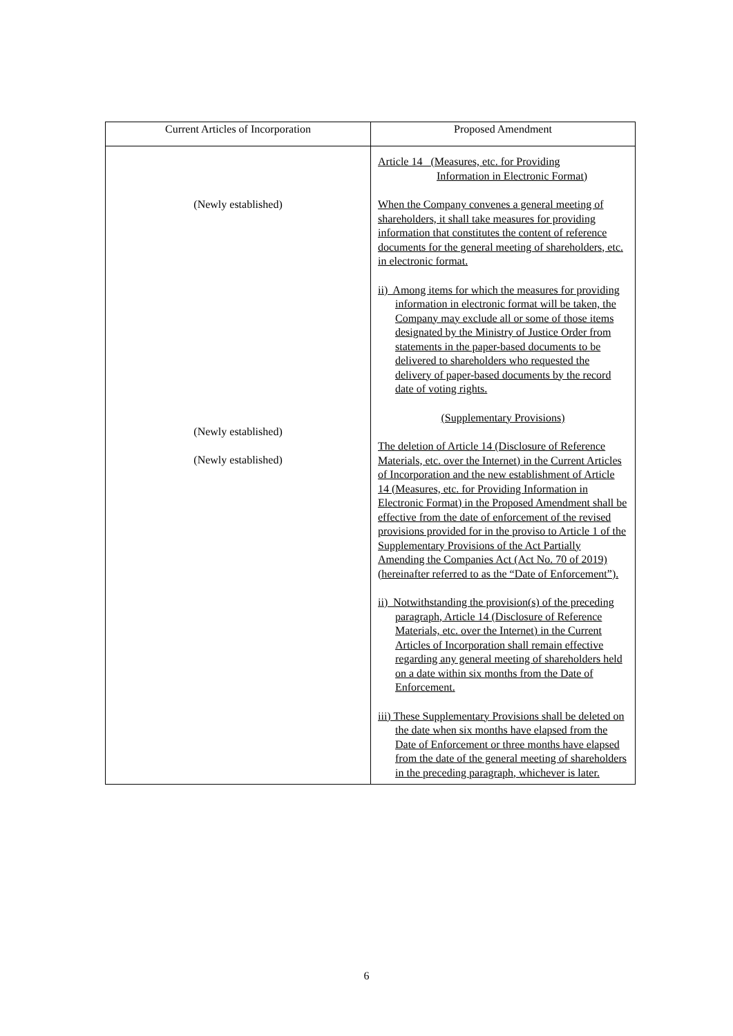| Current Articles of Incorporation | Proposed Amendment |
| --- | --- |
| (Newly established) (Newly established) (Newly established) | Article 14 (Measures, etc. for Providing Information in Electronic Format) When the Company convenes a general meeting of shareholders, it shall take measures for providing information that constitutes the content of reference documents for the general meeting of shareholders, etc. in electronic format. ii) Among items for which the measures for providing information in electronic format will be taken, the Company may exclude all or some of those items designated by the Ministry of Justice Order from statements in the paper-based documents to be delivered to shareholders who requested the delivery of paper-based documents by the record date of voting rights. (Supplementary Provisions) The deletion of Article 14 (Disclosure of Reference Materials, etc. over the Internet) in the Current Articles of Incorporation and the new establishment of Article 14 (Measures, etc. for Providing Information in Electronic Format) in the Proposed Amendment shall be effective from the date of enforcement of the revised provisions provided for in the proviso to Article 1 of the Supplementary Provisions of the Act Partially Amending the Companies Act (Act No. 70 of 2019) (hereinafter referred to as the “Date of Enforcement”). ii) Notwithstanding the provision(s) of the preceding paragraph, Article 14 (Disclosure of Reference Materials, etc. over the Internet) in the Current Articles of Incorporation shall remain effective regarding any general meeting of shareholders held on a date within six months from the Date of Enforcement. iii) These Supplementary Provisions shall be deleted on the date when six months have elapsed from the Date of Enforcement or three months have elapsed from the date of the general meeting of shareholders in the preceding paragraph, whichever is later. |
6